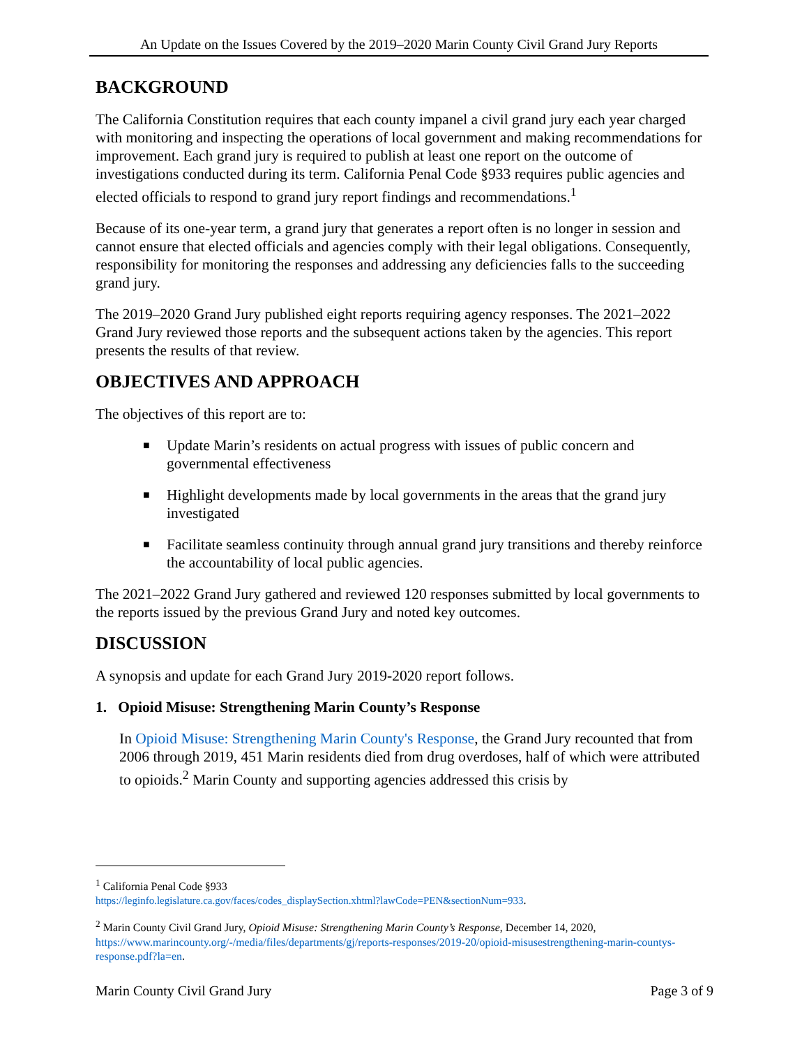An Update on the Issues Covered by the 2019–2020 Marin County Civil Grand Jury Reports
BACKGROUND
The California Constitution requires that each county impanel a civil grand jury each year charged with monitoring and inspecting the operations of local government and making recommendations for improvement. Each grand jury is required to publish at least one report on the outcome of investigations conducted during its term. California Penal Code §933 requires public agencies and elected officials to respond to grand jury report findings and recommendations.<sup>1</sup>
Because of its one-year term, a grand jury that generates a report often is no longer in session and cannot ensure that elected officials and agencies comply with their legal obligations. Consequently, responsibility for monitoring the responses and addressing any deficiencies falls to the succeeding grand jury.
The 2019–2020 Grand Jury published eight reports requiring agency responses. The 2021–2022 Grand Jury reviewed those reports and the subsequent actions taken by the agencies. This report presents the results of that review.
OBJECTIVES AND APPROACH
The objectives of this report are to:
■ Update Marin’s residents on actual progress with issues of public concern and governmental effectiveness
■ Highlight developments made by local governments in the areas that the grand jury investigated
■ Facilitate seamless continuity through annual grand jury transitions and thereby reinforce the accountability of local public agencies.
The 2021–2022 Grand Jury gathered and reviewed 120 responses submitted by local governments to the reports issued by the previous Grand Jury and noted key outcomes.
DISCUSSION
A synopsis and update for each Grand Jury 2019-2020 report follows.
1. Opioid Misuse: Strengthening Marin County’s Response
In Opioid Misuse: Strengthening Marin County's Response, the Grand Jury recounted that from 2006 through 2019, 451 Marin residents died from drug overdoses, half of which were attributed to opioids.<sup>2</sup> Marin County and supporting agencies addressed this crisis by
<sup>1</sup> California Penal Code §933
https://leginfo.legislature.ca.gov/faces/codes_displaySection.xhtml?lawCode=PEN&sectionNum=933.
<sup>2</sup> Marin County Civil Grand Jury, Opioid Misuse: Strengthening Marin County’s Response, December 14, 2020, https://www.marincounty.org/-/media/files/departments/gj/reports-responses/2019-20/opioid-misusestrengthening-marin-countys-response.pdf?la=en.
Marin County Civil Grand Jury Page 3 of 9